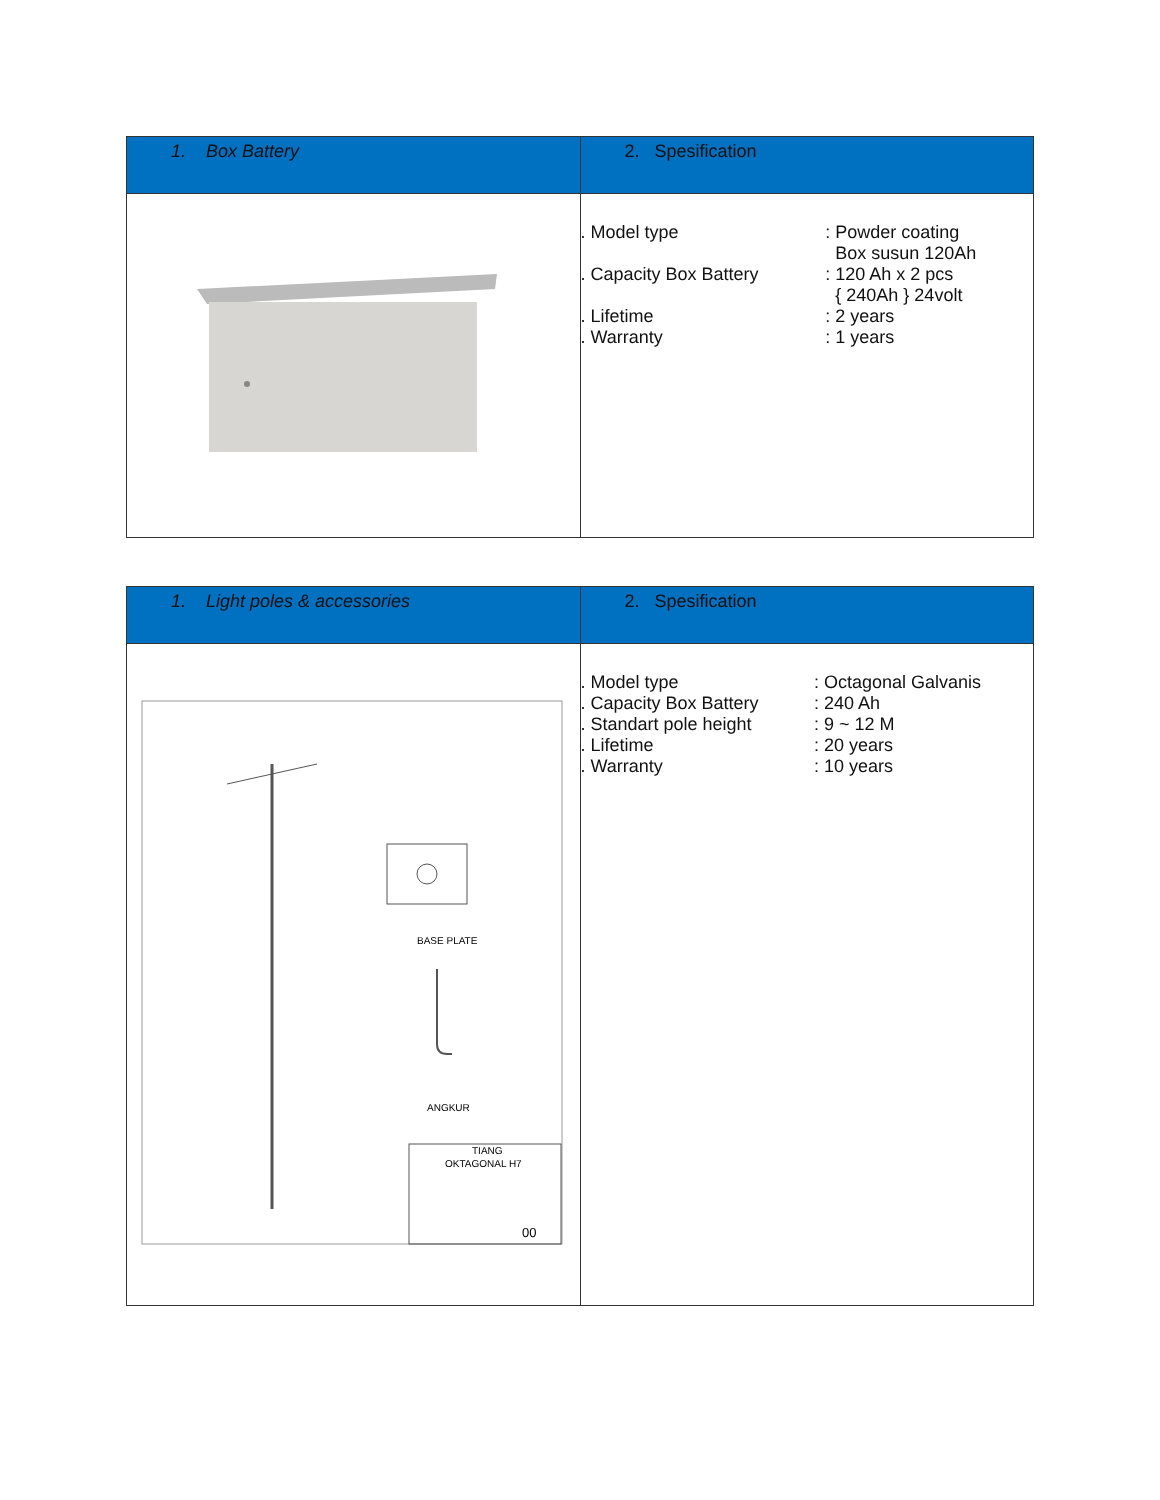| 1. Box Battery | 2. Spesification |
| --- | --- |
| | / . Model type / : Powder coating Box susun 120Ah / / . Capacity Box Battery / : 120 Ah x 2 pcs { 240Ah } 24volt / / . Lifetime / : 2 years / / . Warranty / : 1 years / |
| 1. Light poles & accessories | 2. Spesification |
| --- | --- |
| BASE PLATE ANGKUR TIANG OKTAGONAL H7 00 | / . Model type / : Octagonal Galvanis / / . Capacity Box Battery / : 240 Ah / / . Standart pole height / : 9 ~ 12 M / / . Lifetime / : 20 years / / . Warranty / : 10 years / |